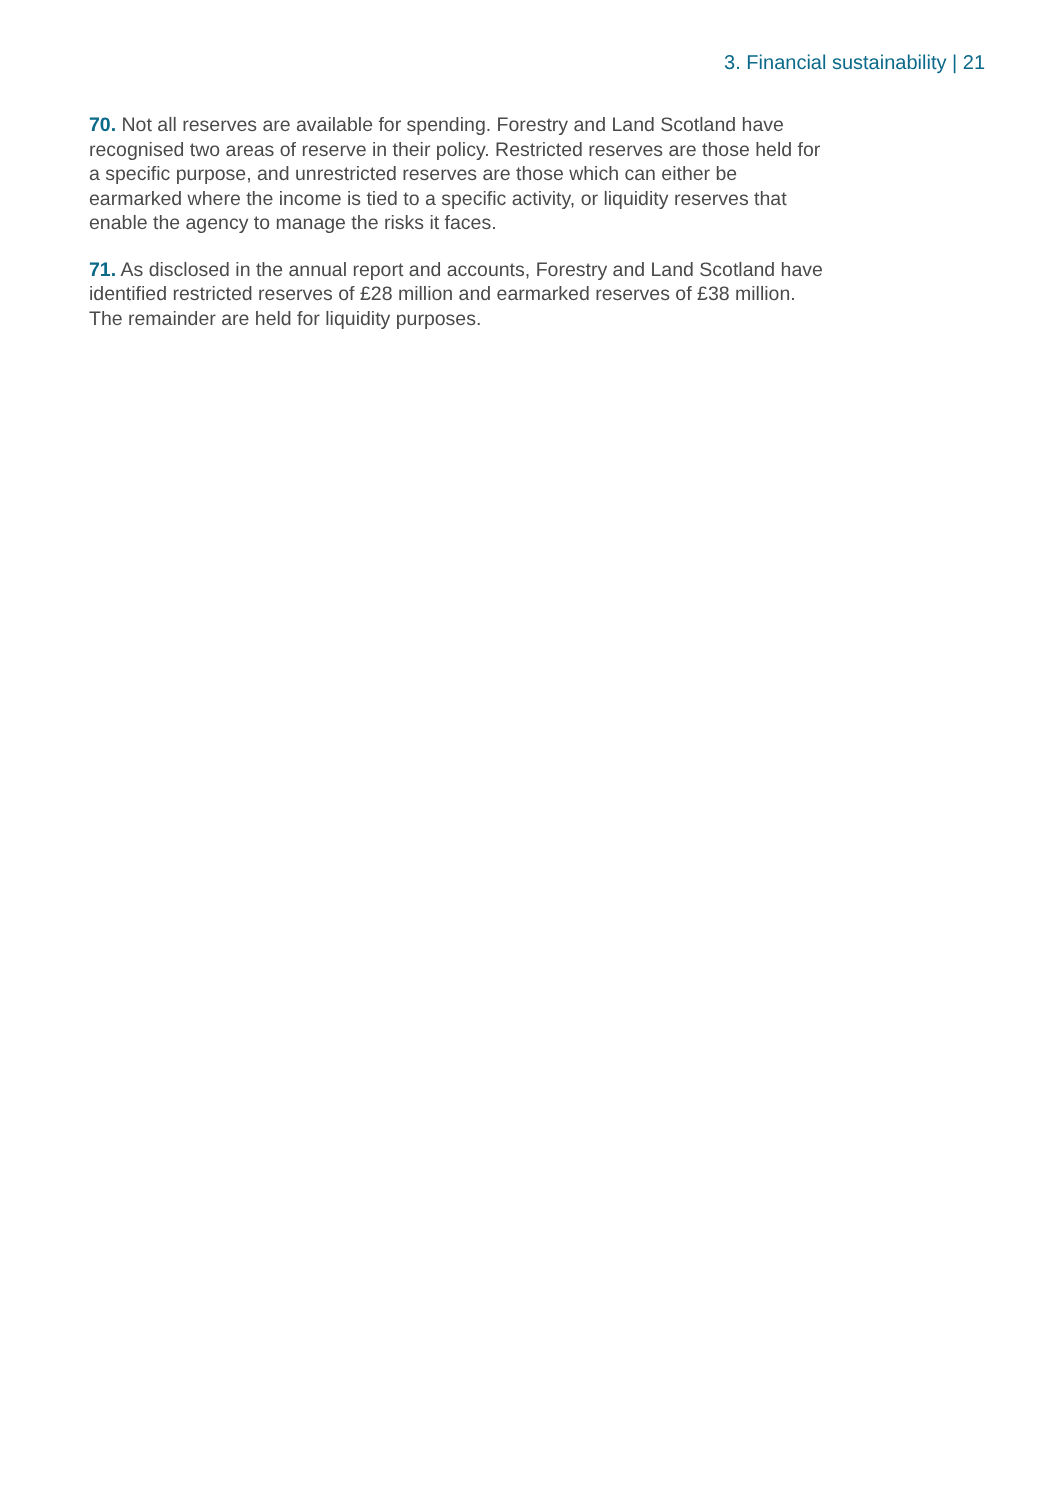3. Financial sustainability | 21
70. Not all reserves are available for spending. Forestry and Land Scotland have recognised two areas of reserve in their policy. Restricted reserves are those held for a specific purpose, and unrestricted reserves are those which can either be earmarked where the income is tied to a specific activity, or liquidity reserves that enable the agency to manage the risks it faces.
71. As disclosed in the annual report and accounts, Forestry and Land Scotland have identified restricted reserves of £28 million and earmarked reserves of £38 million. The remainder are held for liquidity purposes.